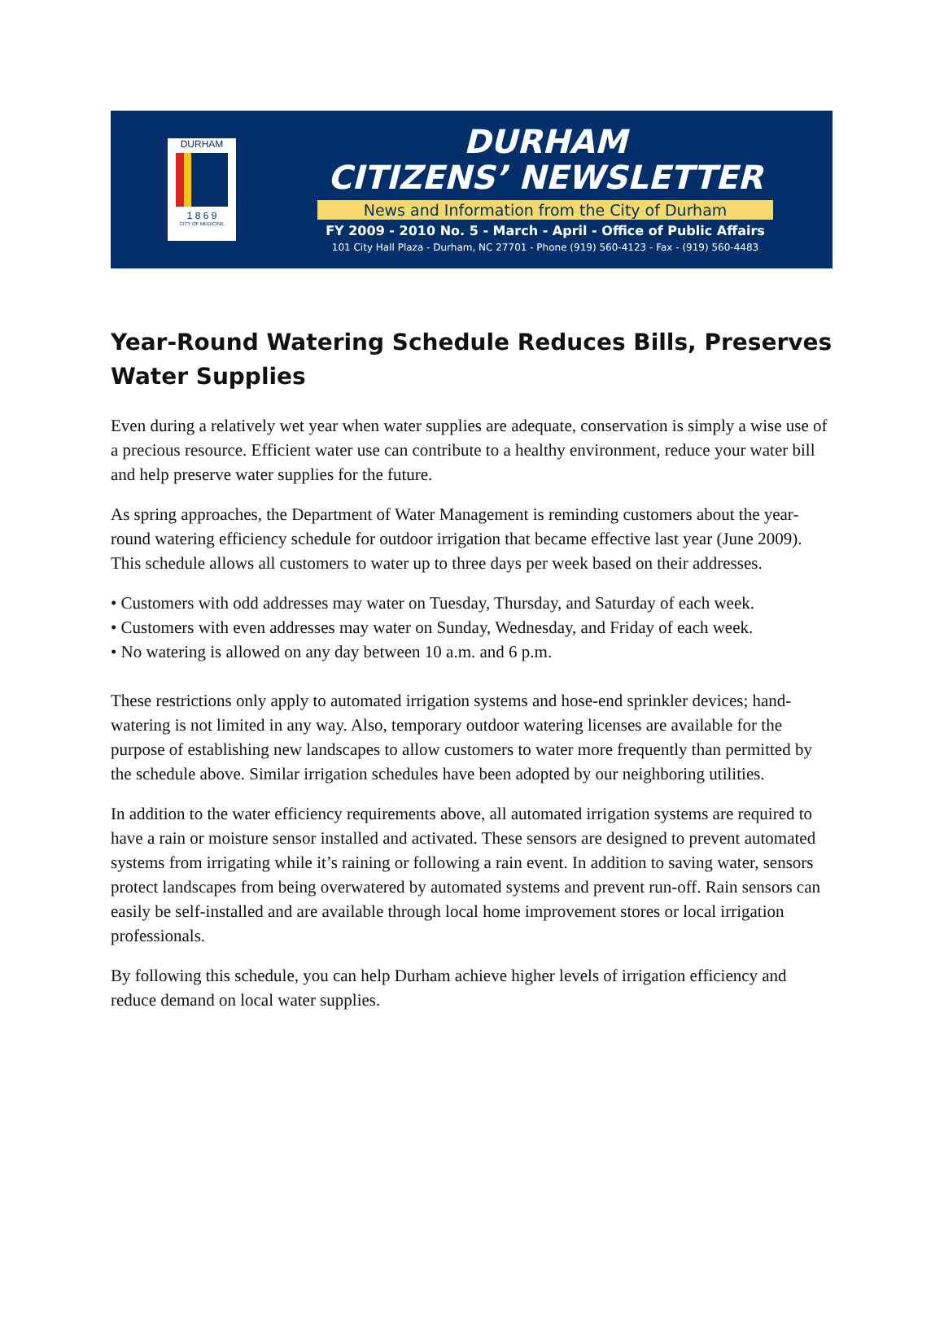DURHAM
1 8 6 9
CITY OF MEDICINE
DURHAM
CITIZENS’ NEWSLETTER
News and Information from the City of Durham
FY 2009 - 2010 No. 5 - March - April - Office of Public Affairs
101 City Hall Plaza - Durham, NC 27701 - Phone (919) 560-4123 - Fax - (919) 560-4483
Year-Round Watering Schedule Reduces Bills, Preserves Water Supplies
Even during a relatively wet year when water supplies are adequate, conservation is simply a wise use of a precious resource. Efficient water use can contribute to a healthy environment, reduce your water bill and help preserve water supplies for the future.
As spring approaches, the Department of Water Management is reminding customers about the year-round watering efficiency schedule for outdoor irrigation that became effective last year (June 2009). This schedule allows all customers to water up to three days per week based on their addresses.
• Customers with odd addresses may water on Tuesday, Thursday, and Saturday of each week.
• Customers with even addresses may water on Sunday, Wednesday, and Friday of each week.
• No watering is allowed on any day between 10 a.m. and 6 p.m.
These restrictions only apply to automated irrigation systems and hose-end sprinkler devices; hand-watering is not limited in any way. Also, temporary outdoor watering licenses are available for the purpose of establishing new landscapes to allow customers to water more frequently than permitted by the schedule above. Similar irrigation schedules have been adopted by our neighboring utilities.
In addition to the water efficiency requirements above, all automated irrigation systems are required to have a rain or moisture sensor installed and activated. These sensors are designed to prevent automated systems from irrigating while it’s raining or following a rain event. In addition to saving water, sensors protect landscapes from being overwatered by automated systems and prevent run-off. Rain sensors can easily be self-installed and are available through local home improvement stores or local irrigation professionals.
By following this schedule, you can help Durham achieve higher levels of irrigation efficiency and reduce demand on local water supplies.